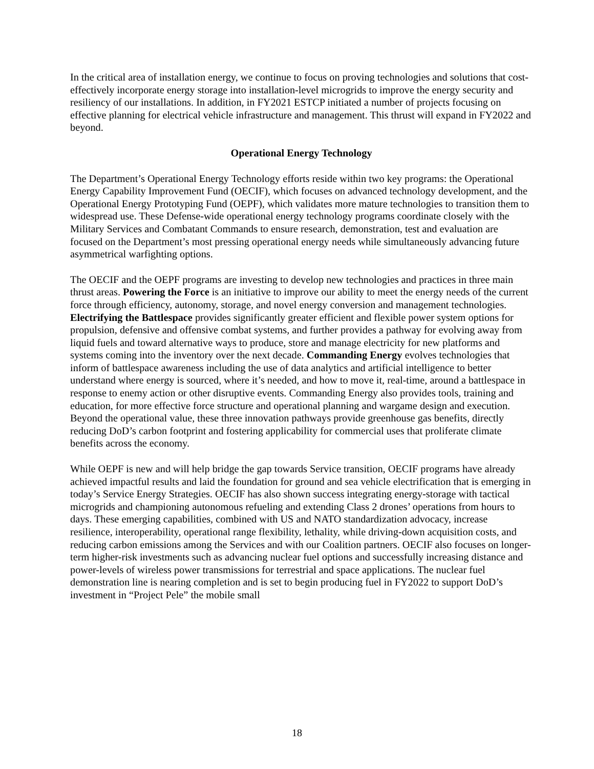In the critical area of installation energy, we continue to focus on proving technologies and solutions that cost-effectively incorporate energy storage into installation-level microgrids to improve the energy security and resiliency of our installations. In addition, in FY2021 ESTCP initiated a number of projects focusing on effective planning for electrical vehicle infrastructure and management. This thrust will expand in FY2022 and beyond.
Operational Energy Technology
The Department’s Operational Energy Technology efforts reside within two key programs: the Operational Energy Capability Improvement Fund (OECIF), which focuses on advanced technology development, and the Operational Energy Prototyping Fund (OEPF), which validates more mature technologies to transition them to widespread use. These Defense-wide operational energy technology programs coordinate closely with the Military Services and Combatant Commands to ensure research, demonstration, test and evaluation are focused on the Department’s most pressing operational energy needs while simultaneously advancing future asymmetrical warfighting options.
The OECIF and the OEPF programs are investing to develop new technologies and practices in three main thrust areas. Powering the Force is an initiative to improve our ability to meet the energy needs of the current force through efficiency, autonomy, storage, and novel energy conversion and management technologies. Electrifying the Battlespace provides significantly greater efficient and flexible power system options for propulsion, defensive and offensive combat systems, and further provides a pathway for evolving away from liquid fuels and toward alternative ways to produce, store and manage electricity for new platforms and systems coming into the inventory over the next decade. Commanding Energy evolves technologies that inform of battlespace awareness including the use of data analytics and artificial intelligence to better understand where energy is sourced, where it’s needed, and how to move it, real-time, around a battlespace in response to enemy action or other disruptive events. Commanding Energy also provides tools, training and education, for more effective force structure and operational planning and wargame design and execution. Beyond the operational value, these three innovation pathways provide greenhouse gas benefits, directly reducing DoD’s carbon footprint and fostering applicability for commercial uses that proliferate climate benefits across the economy.
While OEPF is new and will help bridge the gap towards Service transition, OECIF programs have already achieved impactful results and laid the foundation for ground and sea vehicle electrification that is emerging in today’s Service Energy Strategies. OECIF has also shown success integrating energy-storage with tactical microgrids and championing autonomous refueling and extending Class 2 drones’ operations from hours to days. These emerging capabilities, combined with US and NATO standardization advocacy, increase resilience, interoperability, operational range flexibility, lethality, while driving-down acquisition costs, and reducing carbon emissions among the Services and with our Coalition partners. OECIF also focuses on longer-term higher-risk investments such as advancing nuclear fuel options and successfully increasing distance and power-levels of wireless power transmissions for terrestrial and space applications. The nuclear fuel demonstration line is nearing completion and is set to begin producing fuel in FY2022 to support DoD’s investment in “Project Pele” the mobile small
18